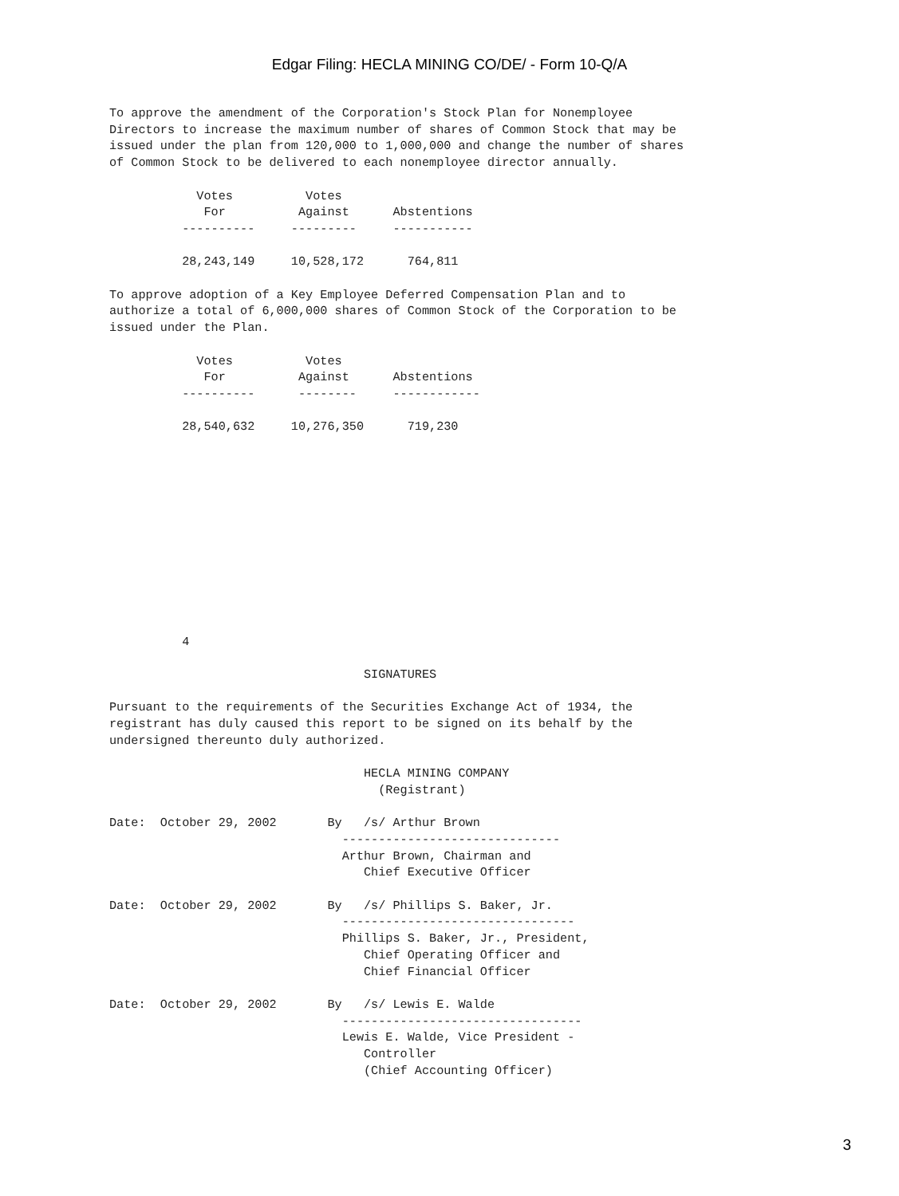Edgar Filing: HECLA MINING CO/DE/ - Form 10-Q/A
To approve the amendment of the Corporation's Stock Plan for Nonemployee
Directors to increase the maximum number of shares of Common Stock that may be
issued under the plan from 120,000 to 1,000,000 and change the number of shares
of Common Stock to be delivered to each nonemployee director annually.

            Votes          Votes
             For          Against      Abstentions
          ----------     ---------     -----------

          28,243,149     10,528,172      764,811

To approve adoption of a Key Employee Deferred Compensation Plan and to
authorize a total of 6,000,000 shares of Common Stock of the Corporation to be
issued under the Plan.

            Votes          Votes
             For          Against      Abstentions
          ----------      --------     ------------

          28,540,632     10,276,350      719,230












          4

                                   SIGNATURES

Pursuant to the requirements of the Securities Exchange Act of 1934, the
registrant has duly caused this report to be signed on its behalf by the
undersigned thereunto duly authorized.

                                   HECLA MINING COMPANY
                                     (Registrant)

Date:  October 29, 2002       By   /s/ Arthur Brown
                                ------------------------------
                                Arthur Brown, Chairman and
                                   Chief Executive Officer

Date:  October 29, 2002       By   /s/ Phillips S. Baker, Jr.
                                --------------------------------
                                Phillips S. Baker, Jr., President,
                                   Chief Operating Officer and
                                   Chief Financial Officer

Date:  October 29, 2002       By   /s/ Lewis E. Walde
                                ---------------------------------
                                Lewis E. Walde, Vice President -
                                   Controller
                                   (Chief Accounting Officer)
3